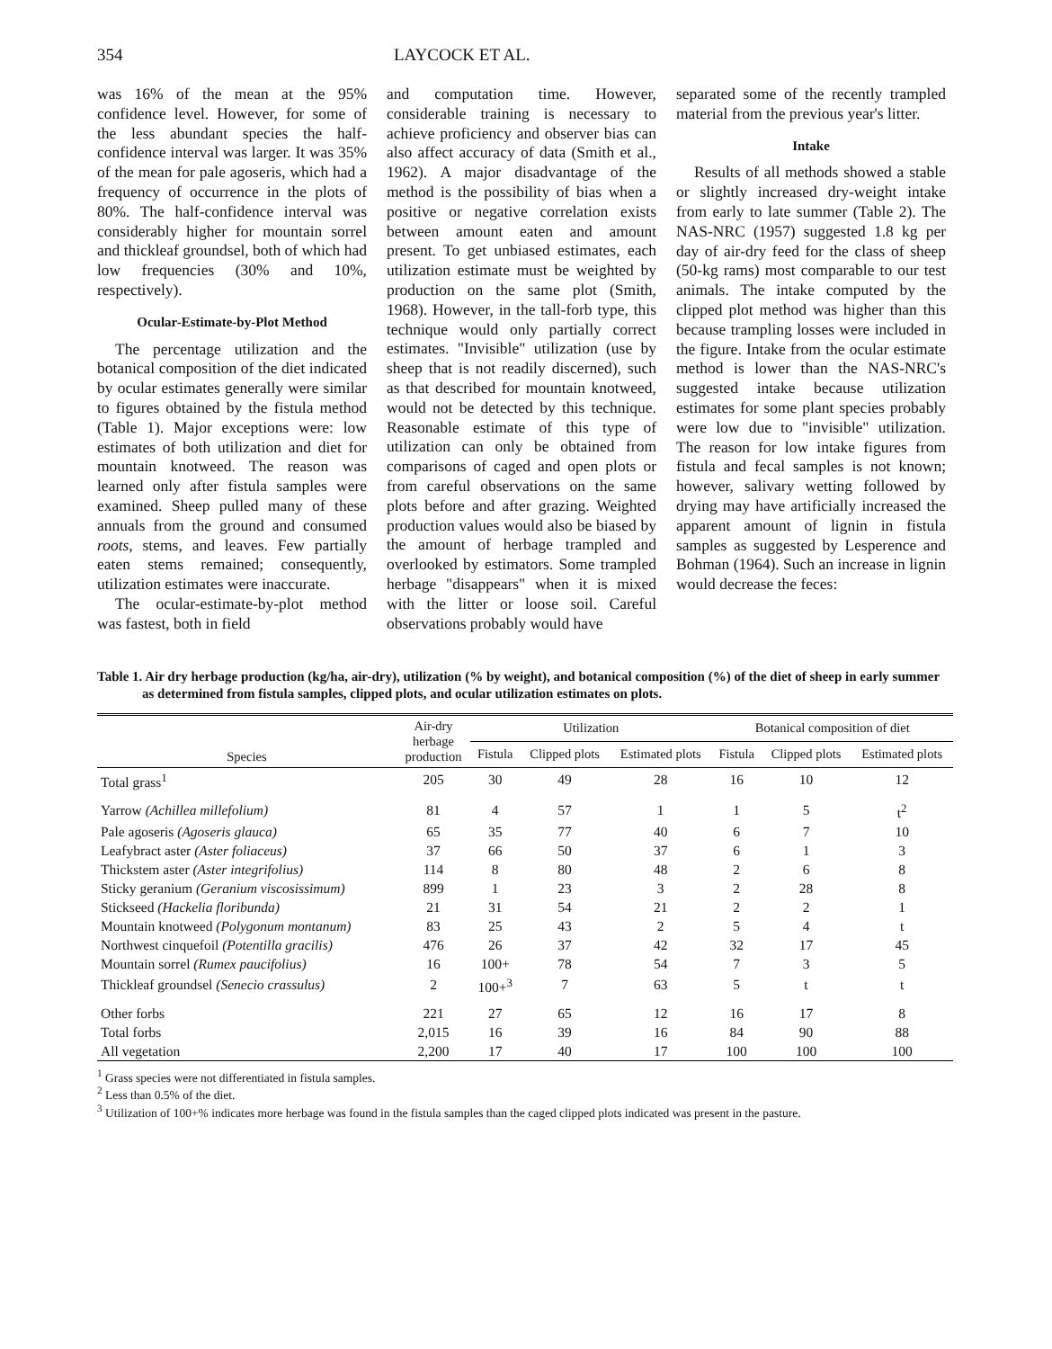354 LAYCOCK ET AL.
was 16% of the mean at the 95% confidence level. However, for some of the less abundant species the half-confidence interval was larger. It was 35% of the mean for pale agoseris, which had a frequency of occurrence in the plots of 80%. The half-confidence interval was considerably higher for mountain sorrel and thickleaf groundsel, both of which had low frequencies (30% and 10%, respectively).
Ocular-Estimate-by-Plot Method
The percentage utilization and the botanical composition of the diet indicated by ocular estimates generally were similar to figures obtained by the fistula method (Table 1). Major exceptions were: low estimates of both utilization and diet for mountain knotweed. The reason was learned only after fistula samples were examined. Sheep pulled many of these annuals from the ground and consumed roots, stems, and leaves. Few partially eaten stems remained; consequently, utilization estimates were inaccurate.
The ocular-estimate-by-plot method was fastest, both in field
and computation time. However, considerable training is necessary to achieve proficiency and observer bias can also affect accuracy of data (Smith et al., 1962). A major disadvantage of the method is the possibility of bias when a positive or negative correlation exists between amount eaten and amount present. To get unbiased estimates, each utilization estimate must be weighted by production on the same plot (Smith, 1968). However, in the tall-forb type, this technique would only partially correct estimates. "Invisible" utilization (use by sheep that is not readily discerned), such as that described for mountain knotweed, would not be detected by this technique. Reasonable estimate of this type of utilization can only be obtained from comparisons of caged and open plots or from careful observations on the same plots before and after grazing. Weighted production values would also be biased by the amount of herbage trampled and overlooked by estimators. Some trampled herbage "disappears" when it is mixed with the litter or loose soil. Careful observations probably would have
separated some of the recently trampled material from the previous year's litter.
Intake
Results of all methods showed a stable or slightly increased dry-weight intake from early to late summer (Table 2). The NAS-NRC (1957) suggested 1.8 kg per day of air-dry feed for the class of sheep (50-kg rams) most comparable to our test animals. The intake computed by the clipped plot method was higher than this because trampling losses were included in the figure. Intake from the ocular estimate method is lower than the NAS-NRC's suggested intake because utilization estimates for some plant species probably were low due to "invisible" utilization. The reason for low intake figures from fistula and fecal samples is not known; however, salivary wetting followed by drying may have artificially increased the apparent amount of lignin in fistula samples as suggested by Lesperence and Bohman (1964). Such an increase in lignin would decrease the feces:
Table 1. Air dry herbage production (kg/ha, air-dry), utilization (% by weight), and botanical composition (%) of the diet of sheep in early summer as determined from fistula samples, clipped plots, and ocular utilization estimates on plots.
| Species | Air-dry herbage production | Utilization | | | Botanical composition of diet | | |
| --- | --- | --- | --- | --- | --- | --- | --- |
| | | Fistula | Clipped plots | Estimated plots | Fistula | Clipped plots | Estimated plots |
| Total grass<sup>1</sup> | 205 | 30 | 49 | 28 | 16 | 10 | 12 |
| Yarrow (Achillea millefolium) | 81 | 4 | 57 | 1 | 1 | 5 | t<sup>2</sup> |
| Pale agoseris (Agoseris glauca) | 65 | 35 | 77 | 40 | 6 | 7 | 10 |
| Leafybract aster (Aster foliaceus) | 37 | 66 | 50 | 37 | 6 | 1 | 3 |
| Thickstem aster (Aster integrifolius) | 114 | 8 | 80 | 48 | 2 | 6 | 8 |
| Sticky geranium (Geranium viscosissimum) | 899 | 1 | 23 | 3 | 2 | 28 | 8 |
| Stickseed (Hackelia floribunda) | 21 | 31 | 54 | 21 | 2 | 2 | 1 |
| Mountain knotweed (Polygonum montanum) | 83 | 25 | 43 | 2 | 5 | 4 | t |
| Northwest cinquefoil (Potentilla gracilis) | 476 | 26 | 37 | 42 | 32 | 17 | 45 |
| Mountain sorrel (Rumex paucifolius) | 16 | 100+ | 78 | 54 | 7 | 3 | 5 |
| Thickleaf groundsel (Senecio crassulus) | 2 | 100+<sup>3</sup> | 7 | 63 | 5 | t | t |
| Other forbs | 221 | 27 | 65 | 12 | 16 | 17 | 8 |
| Total forbs | 2,015 | 16 | 39 | 16 | 84 | 90 | 88 |
| All vegetation | 2,200 | 17 | 40 | 17 | 100 | 100 | 100 |
<sup>1</sup> Grass species were not differentiated in fistula samples.
<sup>2</sup> Less than 0.5% of the diet.
<sup>3</sup> Utilization of 100+% indicates more herbage was found in the fistula samples than the caged clipped plots indicated was present in the pasture.